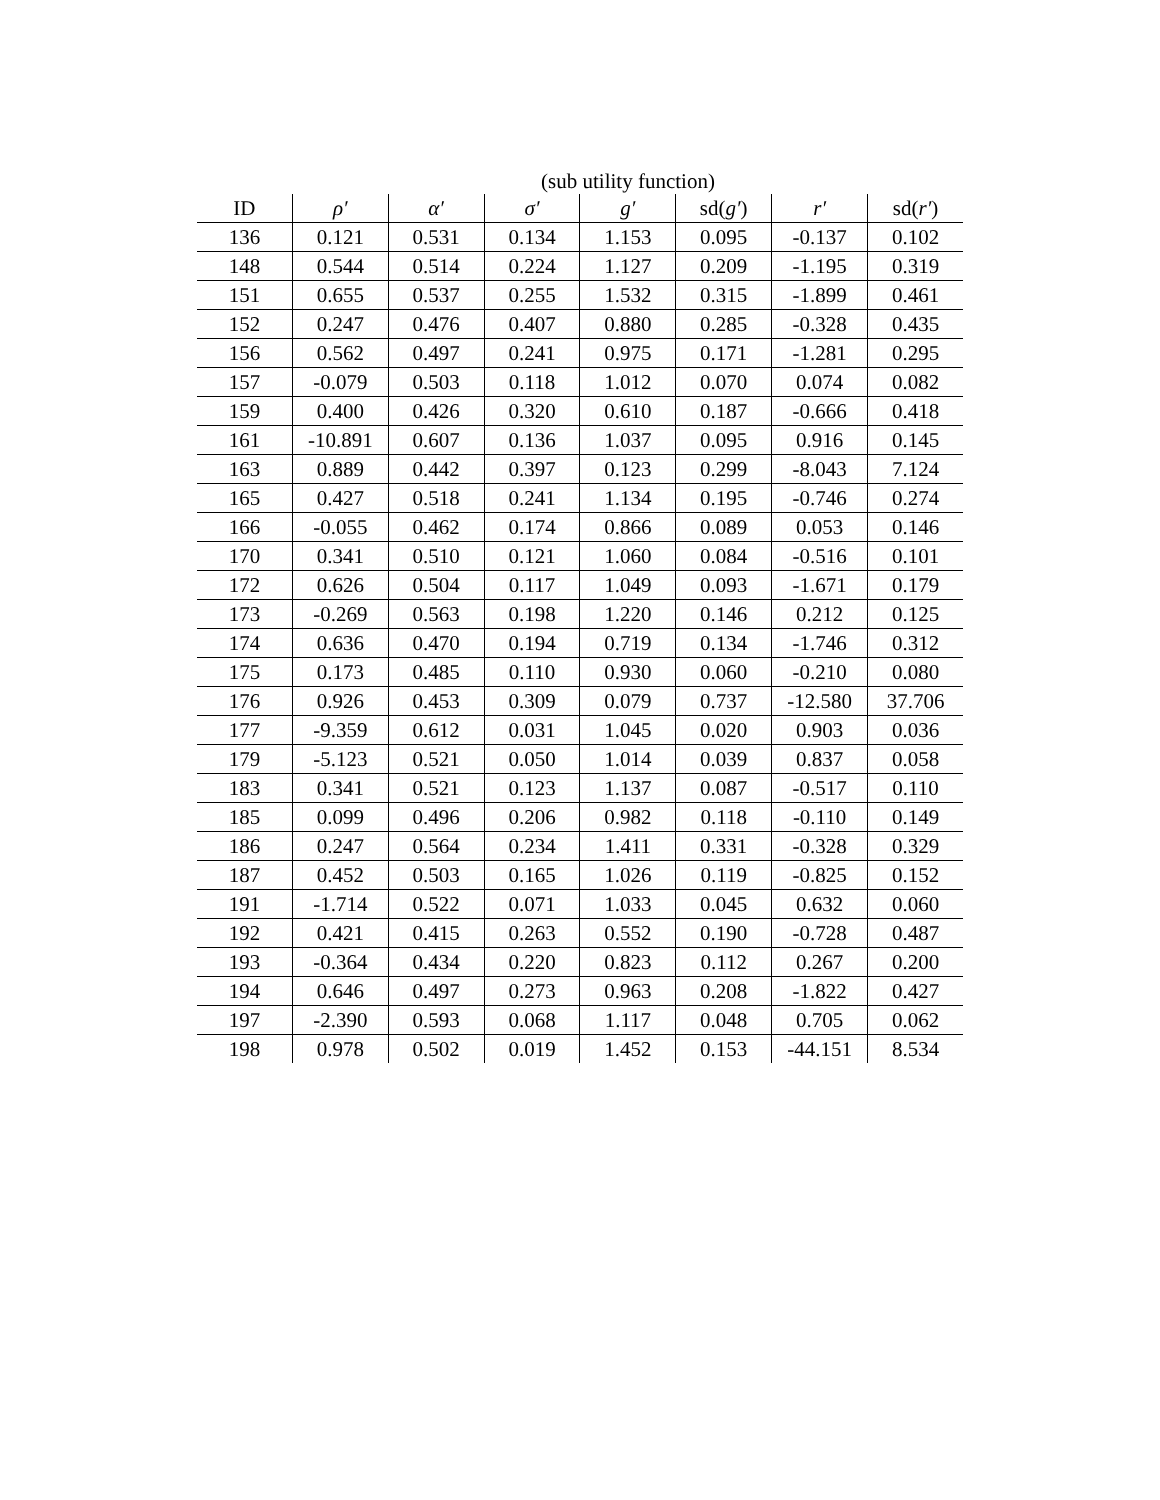(sub utility function)
| ID | ρ′ | α′ | σ′ | g′ | sd( g′ ) | r′ | sd( r′ ) |
| --- | --- | --- | --- | --- | --- | --- | --- |
| 136 | 0.121 | 0.531 | 0.134 | 1.153 | 0.095 | -0.137 | 0.102 |
| 148 | 0.544 | 0.514 | 0.224 | 1.127 | 0.209 | -1.195 | 0.319 |
| 151 | 0.655 | 0.537 | 0.255 | 1.532 | 0.315 | -1.899 | 0.461 |
| 152 | 0.247 | 0.476 | 0.407 | 0.880 | 0.285 | -0.328 | 0.435 |
| 156 | 0.562 | 0.497 | 0.241 | 0.975 | 0.171 | -1.281 | 0.295 |
| 157 | -0.079 | 0.503 | 0.118 | 1.012 | 0.070 | 0.074 | 0.082 |
| 159 | 0.400 | 0.426 | 0.320 | 0.610 | 0.187 | -0.666 | 0.418 |
| 161 | -10.891 | 0.607 | 0.136 | 1.037 | 0.095 | 0.916 | 0.145 |
| 163 | 0.889 | 0.442 | 0.397 | 0.123 | 0.299 | -8.043 | 7.124 |
| 165 | 0.427 | 0.518 | 0.241 | 1.134 | 0.195 | -0.746 | 0.274 |
| 166 | -0.055 | 0.462 | 0.174 | 0.866 | 0.089 | 0.053 | 0.146 |
| 170 | 0.341 | 0.510 | 0.121 | 1.060 | 0.084 | -0.516 | 0.101 |
| 172 | 0.626 | 0.504 | 0.117 | 1.049 | 0.093 | -1.671 | 0.179 |
| 173 | -0.269 | 0.563 | 0.198 | 1.220 | 0.146 | 0.212 | 0.125 |
| 174 | 0.636 | 0.470 | 0.194 | 0.719 | 0.134 | -1.746 | 0.312 |
| 175 | 0.173 | 0.485 | 0.110 | 0.930 | 0.060 | -0.210 | 0.080 |
| 176 | 0.926 | 0.453 | 0.309 | 0.079 | 0.737 | -12.580 | 37.706 |
| 177 | -9.359 | 0.612 | 0.031 | 1.045 | 0.020 | 0.903 | 0.036 |
| 179 | -5.123 | 0.521 | 0.050 | 1.014 | 0.039 | 0.837 | 0.058 |
| 183 | 0.341 | 0.521 | 0.123 | 1.137 | 0.087 | -0.517 | 0.110 |
| 185 | 0.099 | 0.496 | 0.206 | 0.982 | 0.118 | -0.110 | 0.149 |
| 186 | 0.247 | 0.564 | 0.234 | 1.411 | 0.331 | -0.328 | 0.329 |
| 187 | 0.452 | 0.503 | 0.165 | 1.026 | 0.119 | -0.825 | 0.152 |
| 191 | -1.714 | 0.522 | 0.071 | 1.033 | 0.045 | 0.632 | 0.060 |
| 192 | 0.421 | 0.415 | 0.263 | 0.552 | 0.190 | -0.728 | 0.487 |
| 193 | -0.364 | 0.434 | 0.220 | 0.823 | 0.112 | 0.267 | 0.200 |
| 194 | 0.646 | 0.497 | 0.273 | 0.963 | 0.208 | -1.822 | 0.427 |
| 197 | -2.390 | 0.593 | 0.068 | 1.117 | 0.048 | 0.705 | 0.062 |
| 198 | 0.978 | 0.502 | 0.019 | 1.452 | 0.153 | -44.151 | 8.534 |